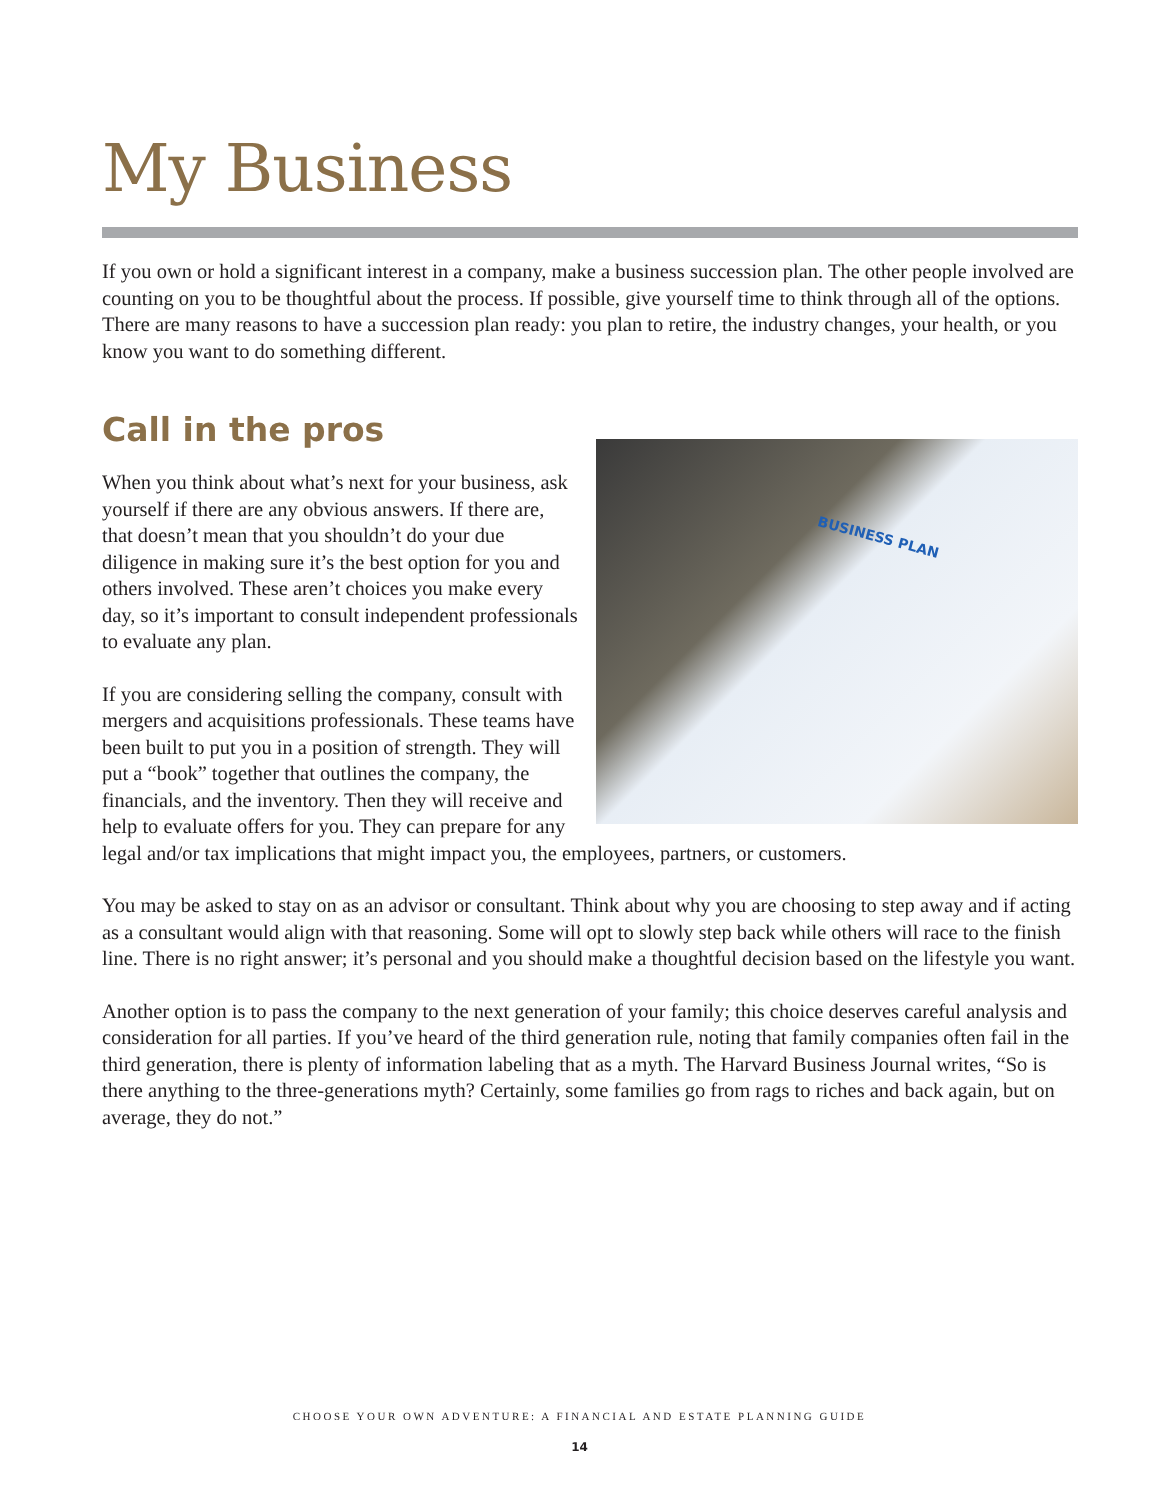My Business
If you own or hold a significant interest in a company, make a business succession plan. The other people involved are counting on you to be thoughtful about the process. If possible, give yourself time to think through all of the options. There are many reasons to have a succession plan ready: you plan to retire, the industry changes, your health, or you know you want to do something different.
Call in the pros
BUSINESS PLAN
When you think about what’s next for your business, ask yourself if there are any obvious answers. If there are, that doesn’t mean that you shouldn’t do your due diligence in making sure it’s the best option for you and others involved. These aren’t choices you make every day, so it’s important to consult independent professionals to evaluate any plan.
If you are considering selling the company, consult with mergers and acquisitions professionals. These teams have been built to put you in a position of strength. They will put a “book” together that outlines the company, the financials, and the inventory. Then they will receive and help to evaluate offers for you. They can prepare for any legal and/or tax implications that might impact you, the employees, partners, or customers.
You may be asked to stay on as an advisor or consultant. Think about why you are choosing to step away and if acting as a consultant would align with that reasoning. Some will opt to slowly step back while others will race to the finish line. There is no right answer; it’s personal and you should make a thoughtful decision based on the lifestyle you want.
Another option is to pass the company to the next generation of your family; this choice deserves careful analysis and consideration for all parties. If you’ve heard of the third generation rule, noting that family companies often fail in the third generation, there is plenty of information labeling that as a myth. The Harvard Business Journal writes, “So is there anything to the three-generations myth? Certainly, some families go from rags to riches and back again, but on average, they do not.”
CHOOSE YOUR OWN ADVENTURE: A FINANCIAL AND ESTATE PLANNING GUIDE
14